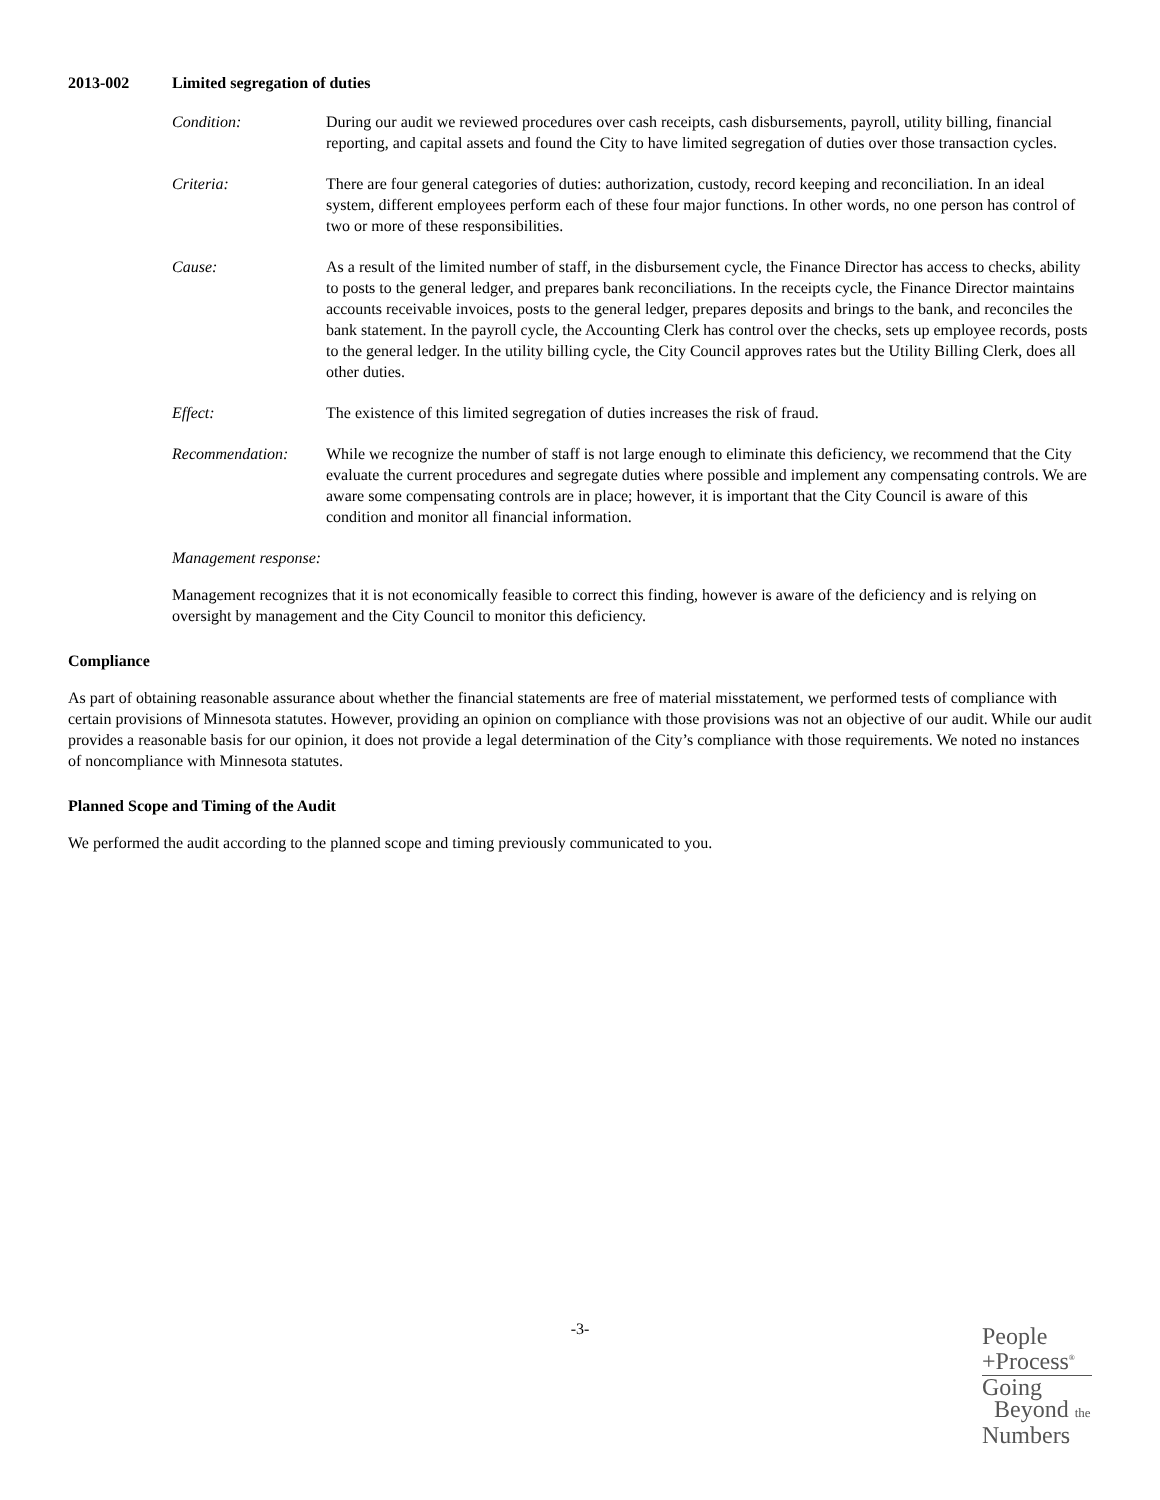2013-002 Limited segregation of duties
Condition: During our audit we reviewed procedures over cash receipts, cash disbursements, payroll, utility billing, financial reporting, and capital assets and found the City to have limited segregation of duties over those transaction cycles.
Criteria: There are four general categories of duties: authorization, custody, record keeping and reconciliation. In an ideal system, different employees perform each of these four major functions. In other words, no one person has control of two or more of these responsibilities.
Cause: As a result of the limited number of staff, in the disbursement cycle, the Finance Director has access to checks, ability to posts to the general ledger, and prepares bank reconciliations. In the receipts cycle, the Finance Director maintains accounts receivable invoices, posts to the general ledger, prepares deposits and brings to the bank, and reconciles the bank statement. In the payroll cycle, the Accounting Clerk has control over the checks, sets up employee records, posts to the general ledger. In the utility billing cycle, the City Council approves rates but the Utility Billing Clerk, does all other duties.
Effect: The existence of this limited segregation of duties increases the risk of fraud.
Recommendation: While we recognize the number of staff is not large enough to eliminate this deficiency, we recommend that the City evaluate the current procedures and segregate duties where possible and implement any compensating controls. We are aware some compensating controls are in place; however, it is important that the City Council is aware of this condition and monitor all financial information.
Management response:
Management recognizes that it is not economically feasible to correct this finding, however is aware of the deficiency and is relying on oversight by management and the City Council to monitor this deficiency.
Compliance
As part of obtaining reasonable assurance about whether the financial statements are free of material misstatement, we performed tests of compliance with certain provisions of Minnesota statutes. However, providing an opinion on compliance with those provisions was not an objective of our audit. While our audit provides a reasonable basis for our opinion, it does not provide a legal determination of the City’s compliance with those requirements. We noted no instances of noncompliance with Minnesota statutes.
Planned Scope and Timing of the Audit
We performed the audit according to the planned scope and timing previously communicated to you.
-3-
People
+Process<sup>®</sup>
Going
Beyond the
Numbers